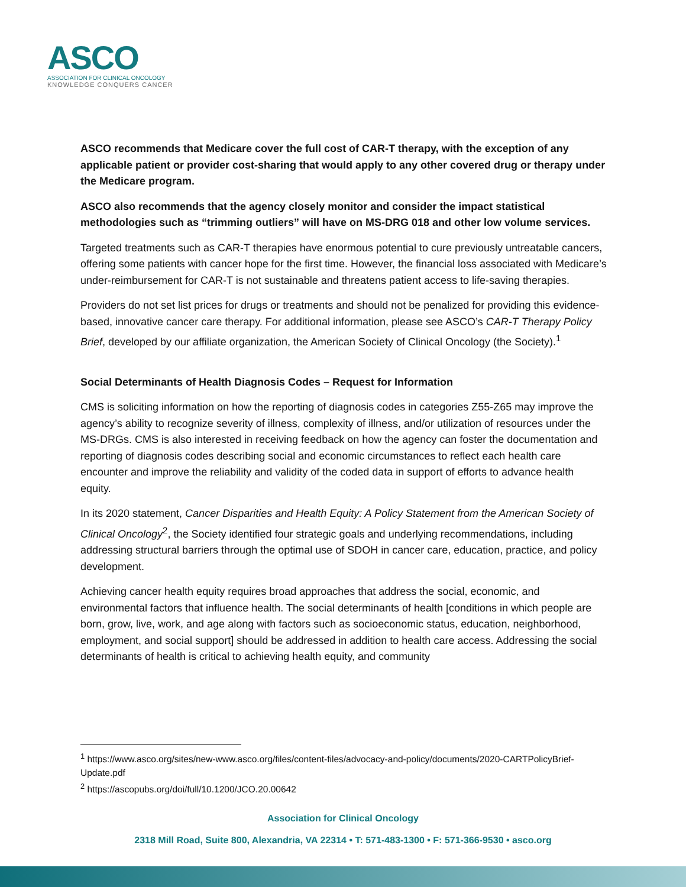ASCO
ASSOCIATION FOR CLINICAL ONCOLOGY
KNOWLEDGE CONQUERS CANCER
ASCO recommends that Medicare cover the full cost of CAR-T therapy, with the exception of any applicable patient or provider cost-sharing that would apply to any other covered drug or therapy under the Medicare program.
ASCO also recommends that the agency closely monitor and consider the impact statistical methodologies such as “trimming outliers” will have on MS-DRG 018 and other low volume services.
Targeted treatments such as CAR-T therapies have enormous potential to cure previously untreatable cancers, offering some patients with cancer hope for the first time. However, the financial loss associated with Medicare’s under-reimbursement for CAR-T is not sustainable and threatens patient access to life-saving therapies.
Providers do not set list prices for drugs or treatments and should not be penalized for providing this evidence-based, innovative cancer care therapy. For additional information, please see ASCO’s CAR-T Therapy Policy Brief, developed by our affiliate organization, the American Society of Clinical Oncology (the Society).<sup>1</sup>
Social Determinants of Health Diagnosis Codes – Request for Information
CMS is soliciting information on how the reporting of diagnosis codes in categories Z55-Z65 may improve the agency’s ability to recognize severity of illness, complexity of illness, and/or utilization of resources under the MS-DRGs. CMS is also interested in receiving feedback on how the agency can foster the documentation and reporting of diagnosis codes describing social and economic circumstances to reflect each health care encounter and improve the reliability and validity of the coded data in support of efforts to advance health equity.
In its 2020 statement, Cancer Disparities and Health Equity: A Policy Statement from the American Society of Clinical Oncology<sup>2</sup>, the Society identified four strategic goals and underlying recommendations, including addressing structural barriers through the optimal use of SDOH in cancer care, education, practice, and policy development.
Achieving cancer health equity requires broad approaches that address the social, economic, and environmental factors that influence health. The social determinants of health [conditions in which people are born, grow, live, work, and age along with factors such as socioeconomic status, education, neighborhood, employment, and social support] should be addressed in addition to health care access. Addressing the social determinants of health is critical to achieving health equity, and community
<sup>1</sup> https://www.asco.org/sites/new-www.asco.org/files/content-files/advocacy-and-policy/documents/2020-CARTPolicyBrief-Update.pdf
<sup>2</sup> https://ascopubs.org/doi/full/10.1200/JCO.20.00642
Association for Clinical Oncology
2318 Mill Road, Suite 800, Alexandria, VA 22314 • T: 571-483-1300 • F: 571-366-9530 • asco.org